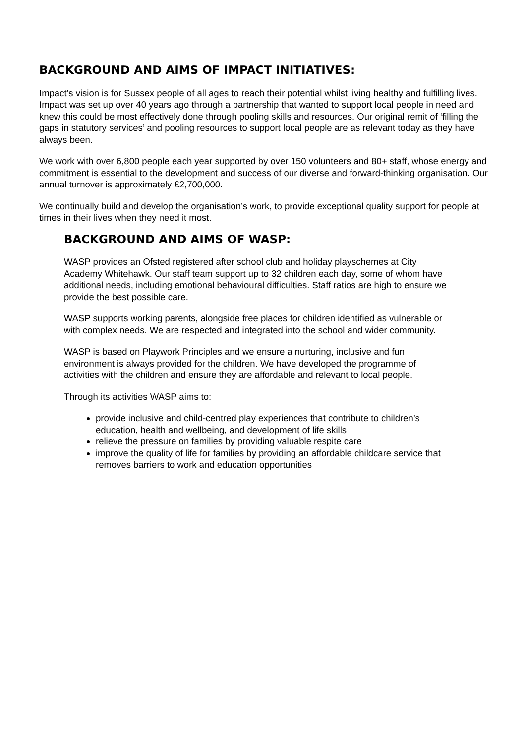BACKGROUND AND AIMS OF IMPACT INITIATIVES:
Impact’s vision is for Sussex people of all ages to reach their potential whilst living healthy and fulfilling lives. Impact was set up over 40 years ago through a partnership that wanted to support local people in need and knew this could be most effectively done through pooling skills and resources. Our original remit of ‘filling the gaps in statutory services’ and pooling resources to support local people are as relevant today as they have always been.
We work with over 6,800 people each year supported by over 150 volunteers and 80+ staff, whose energy and commitment is essential to the development and success of our diverse and forward-thinking organisation. Our annual turnover is approximately £2,700,000.
We continually build and develop the organisation’s work, to provide exceptional quality support for people at times in their lives when they need it most.
BACKGROUND AND AIMS OF WASP:
WASP provides an Ofsted registered after school club and holiday playschemes at City Academy Whitehawk. Our staff team support up to 32 children each day, some of whom have additional needs, including emotional behavioural difficulties. Staff ratios are high to ensure we provide the best possible care.
WASP supports working parents, alongside free places for children identified as vulnerable or with complex needs. We are respected and integrated into the school and wider community.
WASP is based on Playwork Principles and we ensure a nurturing, inclusive and fun environment is always provided for the children. We have developed the programme of activities with the children and ensure they are affordable and relevant to local people.
Through its activities WASP aims to:
provide inclusive and child-centred play experiences that contribute to children’s education, health and wellbeing, and development of life skills
relieve the pressure on families by providing valuable respite care
improve the quality of life for families by providing an affordable childcare service that removes barriers to work and education opportunities